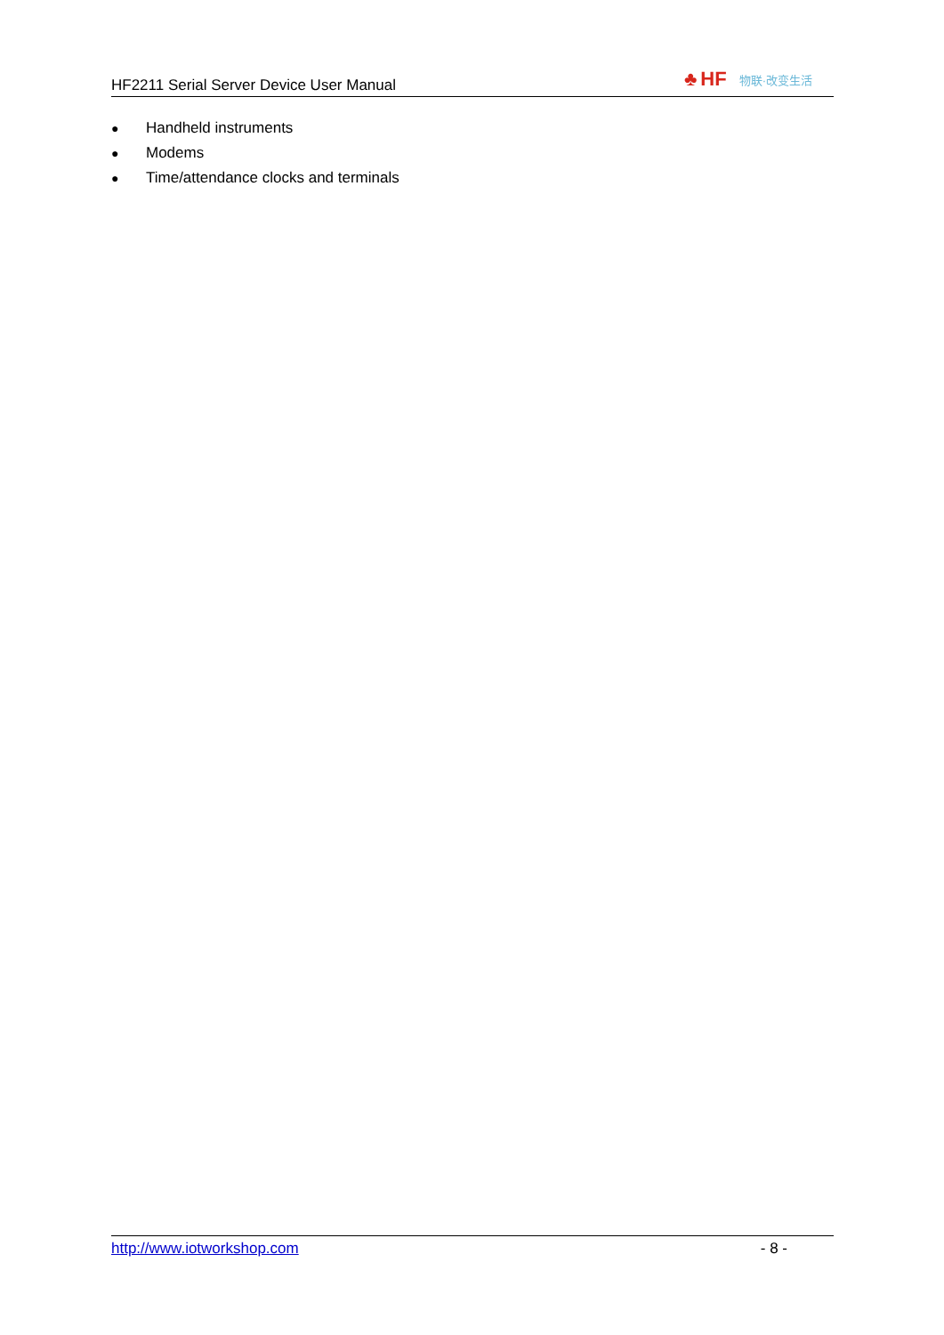HF2211 Serial Server Device User Manual ♣ HF 物联·改变生活
● Handheld instruments
● Modems
● Time/attendance clocks and terminals
http://www.iotworkshop.com - 8 -